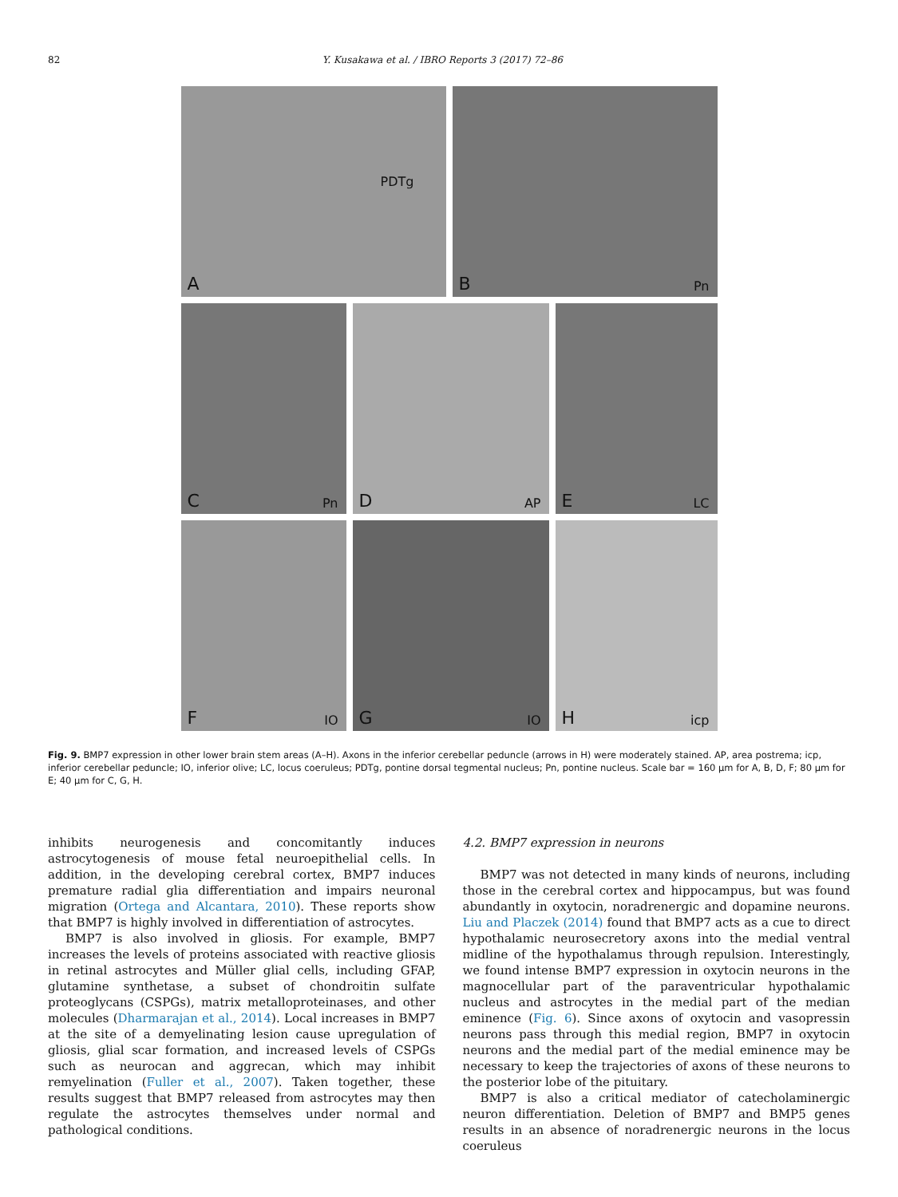82 Y. Kusakawa et al. / IBRO Reports 3 (2017) 72–86
A
PDTg
B Pn
C Pn
D AP
E LC
F IO
G IO
H icp
Fig. 9. BMP7 expression in other lower brain stem areas (A–H). Axons in the inferior cerebellar peduncle (arrows in H) were moderately stained. AP, area postrema; icp, inferior cerebellar peduncle; IO, inferior olive; LC, locus coeruleus; PDTg, pontine dorsal tegmental nucleus; Pn, pontine nucleus. Scale bar = 160 μm for A, B, D, F; 80 μm for E; 40 μm for C, G, H.
inhibits neurogenesis and concomitantly induces astrocytogenesis of mouse fetal neuroepithelial cells. In addition, in the developing cerebral cortex, BMP7 induces premature radial glia differentiation and impairs neuronal migration (Ortega and Alcantara, 2010). These reports show that BMP7 is highly involved in differentiation of astrocytes.
BMP7 is also involved in gliosis. For example, BMP7 increases the levels of proteins associated with reactive gliosis in retinal astrocytes and Müller glial cells, including GFAP, glutamine synthetase, a subset of chondroitin sulfate proteoglycans (CSPGs), matrix metalloproteinases, and other molecules (Dharmarajan et al., 2014). Local increases in BMP7 at the site of a demyelinating lesion cause upregulation of gliosis, glial scar formation, and increased levels of CSPGs such as neurocan and aggrecan, which may inhibit remyelination (Fuller et al., 2007). Taken together, these results suggest that BMP7 released from astrocytes may then regulate the astrocytes themselves under normal and pathological conditions.
4.2. BMP7 expression in neurons
BMP7 was not detected in many kinds of neurons, including those in the cerebral cortex and hippocampus, but was found abundantly in oxytocin, noradrenergic and dopamine neurons. Liu and Placzek (2014) found that BMP7 acts as a cue to direct hypothalamic neurosecretory axons into the medial ventral midline of the hypothalamus through repulsion. Interestingly, we found intense BMP7 expression in oxytocin neurons in the magnocellular part of the paraventricular hypothalamic nucleus and astrocytes in the medial part of the median eminence (Fig. 6). Since axons of oxytocin and vasopressin neurons pass through this medial region, BMP7 in oxytocin neurons and the medial part of the medial eminence may be necessary to keep the trajectories of axons of these neurons to the posterior lobe of the pituitary.
BMP7 is also a critical mediator of catecholaminergic neuron differentiation. Deletion of BMP7 and BMP5 genes results in an absence of noradrenergic neurons in the locus coeruleus